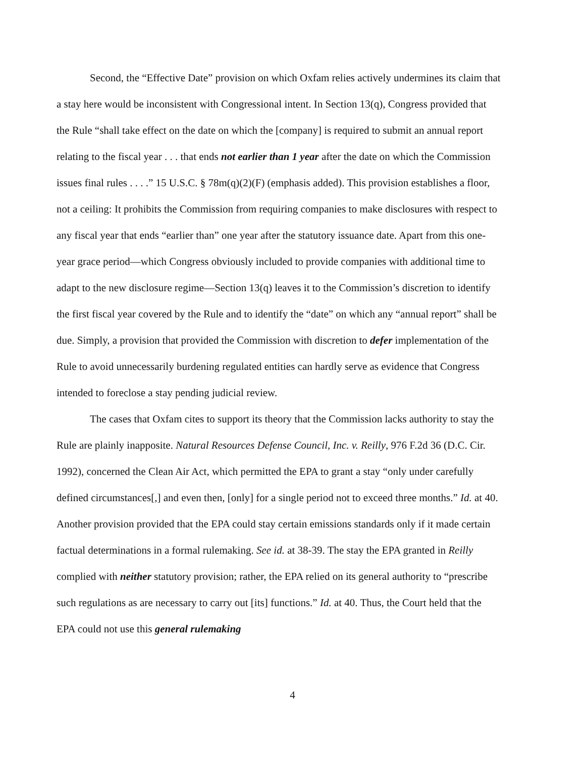Second, the “Effective Date” provision on which Oxfam relies actively undermines its claim that a stay here would be inconsistent with Congressional intent. In Section 13(q), Congress provided that the Rule “shall take effect on the date on which the [company] is required to submit an annual report relating to the fiscal year . . . that ends not earlier than 1 year after the date on which the Commission issues final rules . . . .” 15 U.S.C. § 78m(q)(2)(F) (emphasis added). This provision establishes a floor, not a ceiling: It prohibits the Commission from requiring companies to make disclosures with respect to any fiscal year that ends “earlier than” one year after the statutory issuance date. Apart from this one-year grace period—which Congress obviously included to provide companies with additional time to adapt to the new disclosure regime—Section 13(q) leaves it to the Commission’s discretion to identify the first fiscal year covered by the Rule and to identify the “date” on which any “annual report” shall be due. Simply, a provision that provided the Commission with discretion to defer implementation of the Rule to avoid unnecessarily burdening regulated entities can hardly serve as evidence that Congress intended to foreclose a stay pending judicial review.
The cases that Oxfam cites to support its theory that the Commission lacks authority to stay the Rule are plainly inapposite. Natural Resources Defense Council, Inc. v. Reilly, 976 F.2d 36 (D.C. Cir. 1992), concerned the Clean Air Act, which permitted the EPA to grant a stay “only under carefully defined circumstances[,] and even then, [only] for a single period not to exceed three months.” Id. at 40. Another provision provided that the EPA could stay certain emissions standards only if it made certain factual determinations in a formal rulemaking. See id. at 38-39. The stay the EPA granted in Reilly complied with neither statutory provision; rather, the EPA relied on its general authority to “prescribe such regulations as are necessary to carry out [its] functions.” Id. at 40. Thus, the Court held that the EPA could not use this general rulemaking
4